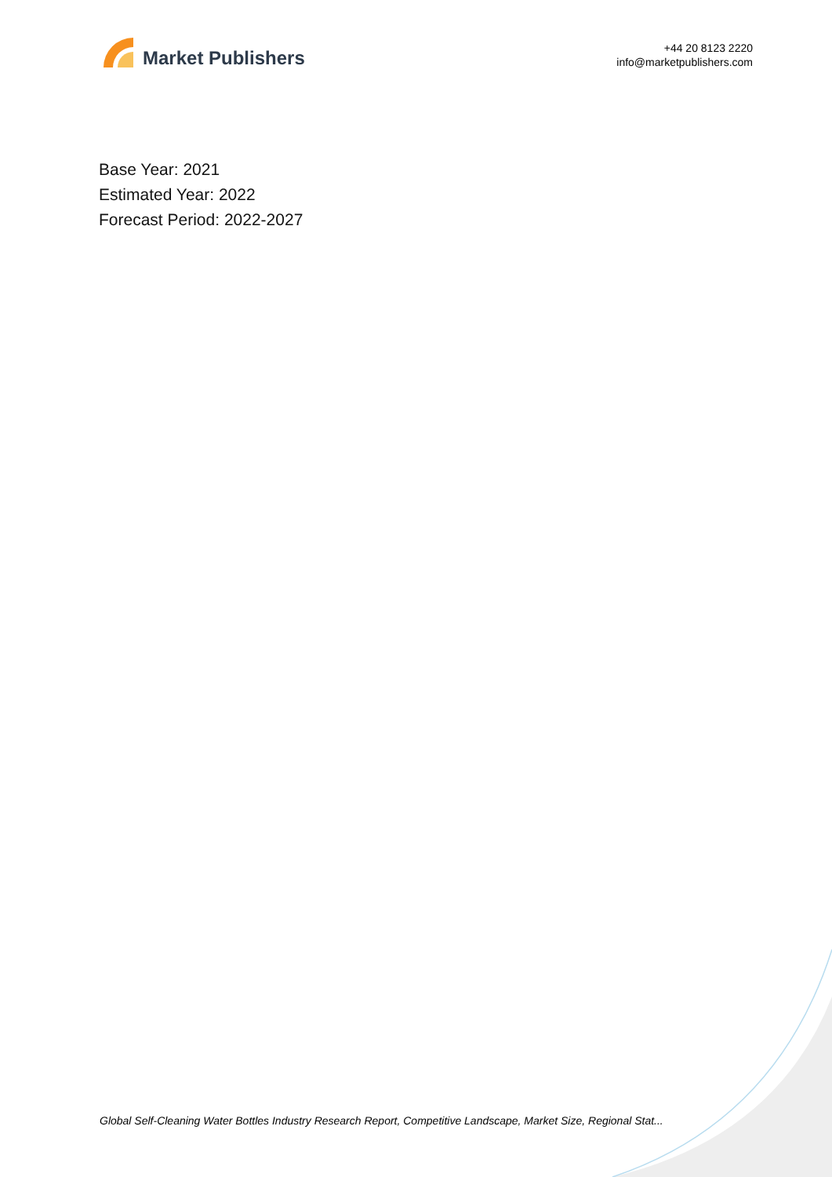Market Publishers
+44 20 8123 2220
info@marketpublishers.com
Base Year: 2021
Estimated Year: 2022
Forecast Period: 2022-2027
Global Self-Cleaning Water Bottles Industry Research Report, Competitive Landscape, Market Size, Regional Stat...